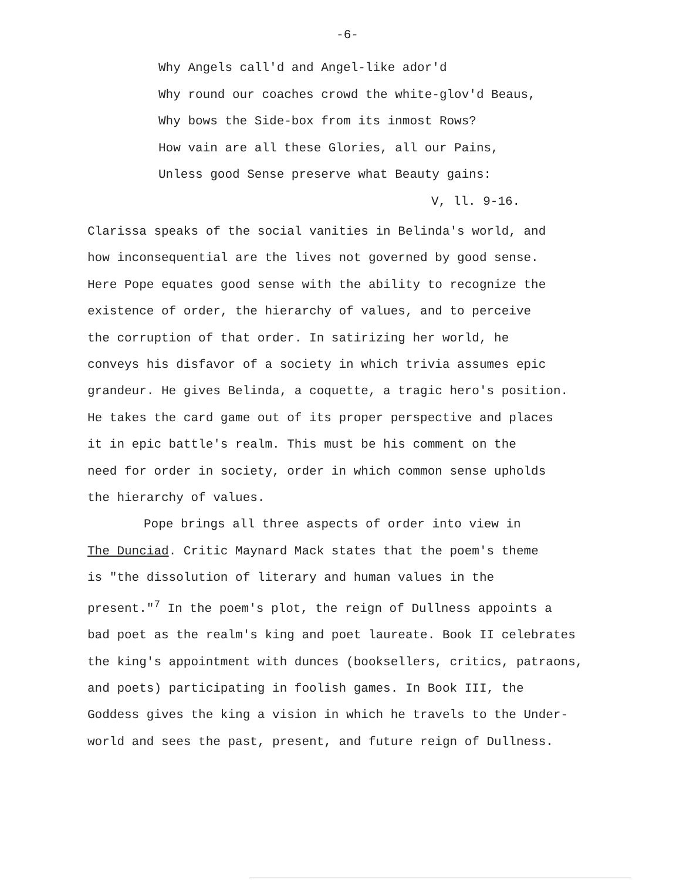-6-
Why Angels call'd and Angel-like ador'd
Why round our coaches crowd the white-glov'd Beaus,
Why bows the Side-box from its inmost Rows?
How vain are all these Glories, all our Pains,
Unless good Sense preserve what Beauty gains:
V, ll. 9-16.
Clarissa speaks of the social vanities in Belinda's world, and
how inconsequential are the lives not governed by good sense.
Here Pope equates good sense with the ability to recognize the
existence of order, the hierarchy of values, and to perceive
the corruption of that order. In satirizing her world, he
conveys his disfavor of a society in which trivia assumes epic
grandeur. He gives Belinda, a coquette, a tragic hero's position.
He takes the card game out of its proper perspective and places
it in epic battle's realm. This must be his comment on the
need for order in society, order in which common sense upholds
the hierarchy of values.
Pope brings all three aspects of order into view in
The Dunciad. Critic Maynard Mack states that the poem's theme
is "the dissolution of literary and human values in the
present."<sup>7</sup> In the poem's plot, the reign of Dullness appoints a
bad poet as the realm's king and poet laureate. Book II celebrates
the king's appointment with dunces (booksellers, critics, patraons,
and poets) participating in foolish games. In Book III, the
Goddess gives the king a vision in which he travels to the Under-
world and sees the past, present, and future reign of Dullness.